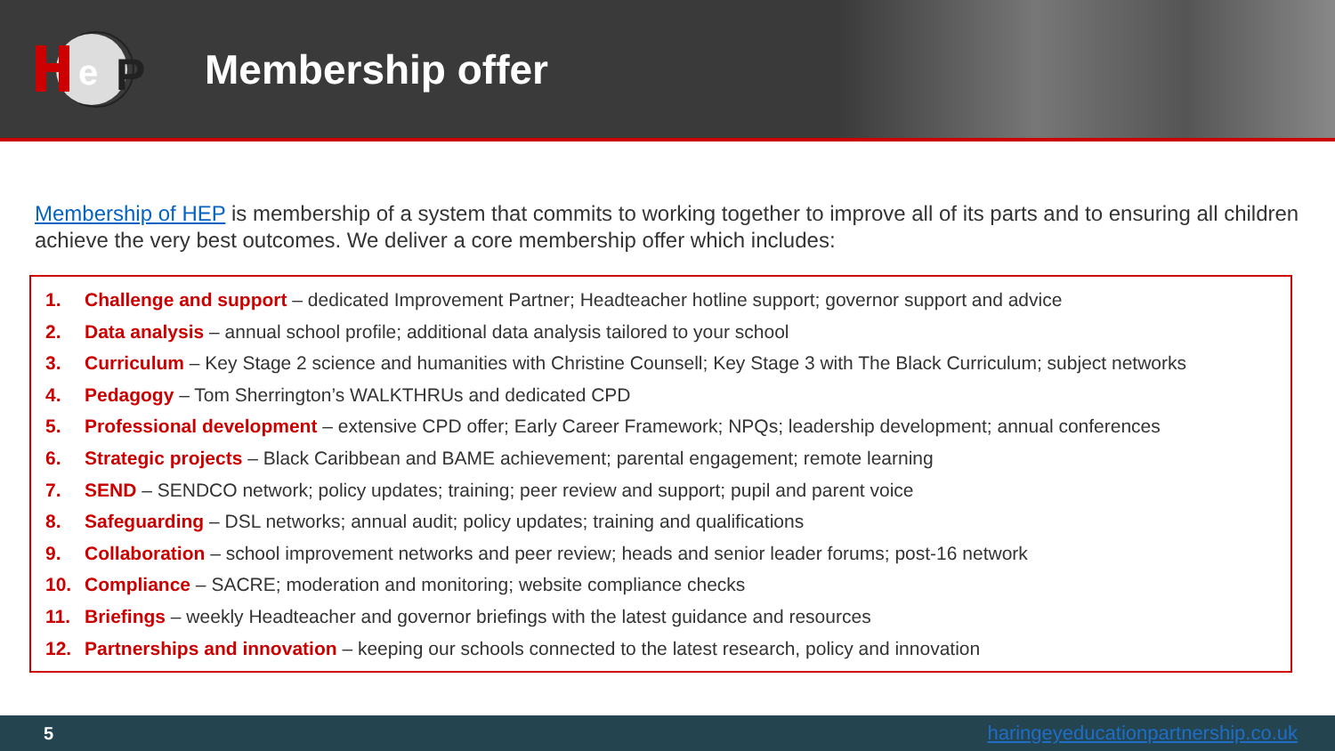e
P
Membership offer
Membership of HEP is membership of a system that commits to working together to improve all of its parts and to ensuring all children achieve the very best outcomes. We deliver a core membership offer which includes:
1. Challenge and support – dedicated Improvement Partner; Headteacher hotline support; governor support and advice
2. Data analysis – annual school profile; additional data analysis tailored to your school
3. Curriculum – Key Stage 2 science and humanities with Christine Counsell; Key Stage 3 with The Black Curriculum; subject networks
4. Pedagogy – Tom Sherrington’s WALKTHRUs and dedicated CPD
5. Professional development – extensive CPD offer; Early Career Framework; NPQs; leadership development; annual conferences
6. Strategic projects – Black Caribbean and BAME achievement; parental engagement; remote learning
7. SEND – SENDCO network; policy updates; training; peer review and support; pupil and parent voice
8. Safeguarding – DSL networks; annual audit; policy updates; training and qualifications
9. Collaboration – school improvement networks and peer review; heads and senior leader forums; post-16 network
10. Compliance – SACRE; moderation and monitoring; website compliance checks
11. Briefings – weekly Headteacher and governor briefings with the latest guidance and resources
12. Partnerships and innovation – keeping our schools connected to the latest research, policy and innovation
5 haringeyeducationpartnership.co.uk